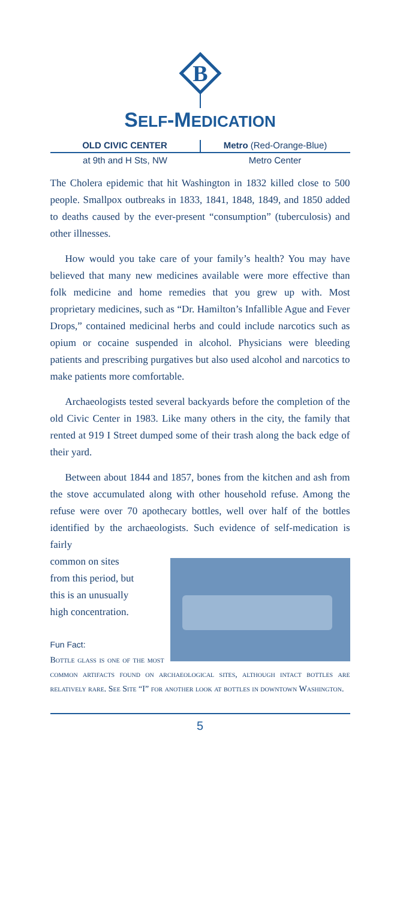B
SELF-MEDICATION
OLD CIVIC CENTER Metro (Red-Orange-Blue)
at 9th and H Sts, NW Metro Center
The Cholera epidemic that hit Washington in 1832 killed close to 500 people. Smallpox outbreaks in 1833, 1841, 1848, 1849, and 1850 added to deaths caused by the ever-present “consumption” (tuberculosis) and other illnesses.
How would you take care of your family’s health? You may have believed that many new medicines available were more effective than folk medicine and home remedies that you grew up with. Most proprietary medicines, such as “Dr. Hamilton’s Infallible Ague and Fever Drops,” contained medicinal herbs and could include narcotics such as opium or cocaine suspended in alcohol. Physicians were bleeding patients and prescribing purgatives but also used alcohol and narcotics to make patients more comfortable.
Archaeologists tested several backyards before the completion of the old Civic Center in 1983. Like many others in the city, the family that rented at 919 I Street dumped some of their trash along the back edge of their yard.
Between about 1844 and 1857, bones from the kitchen and ash from the stove accumulated along with other household refuse. Among the refuse were over 70 apothecary bottles, well over half of the bottles identified by the archaeologists. Such evidence of self-medication is fairly
common on sites
from this period, but
this is an unusually
high concentration.
Fun Fact:
Bottle glass is one of the most common artifacts found on archaeological sites, although intact bottles are relatively rare. See Site “I” for another look at bottles in downtown Washington.
5